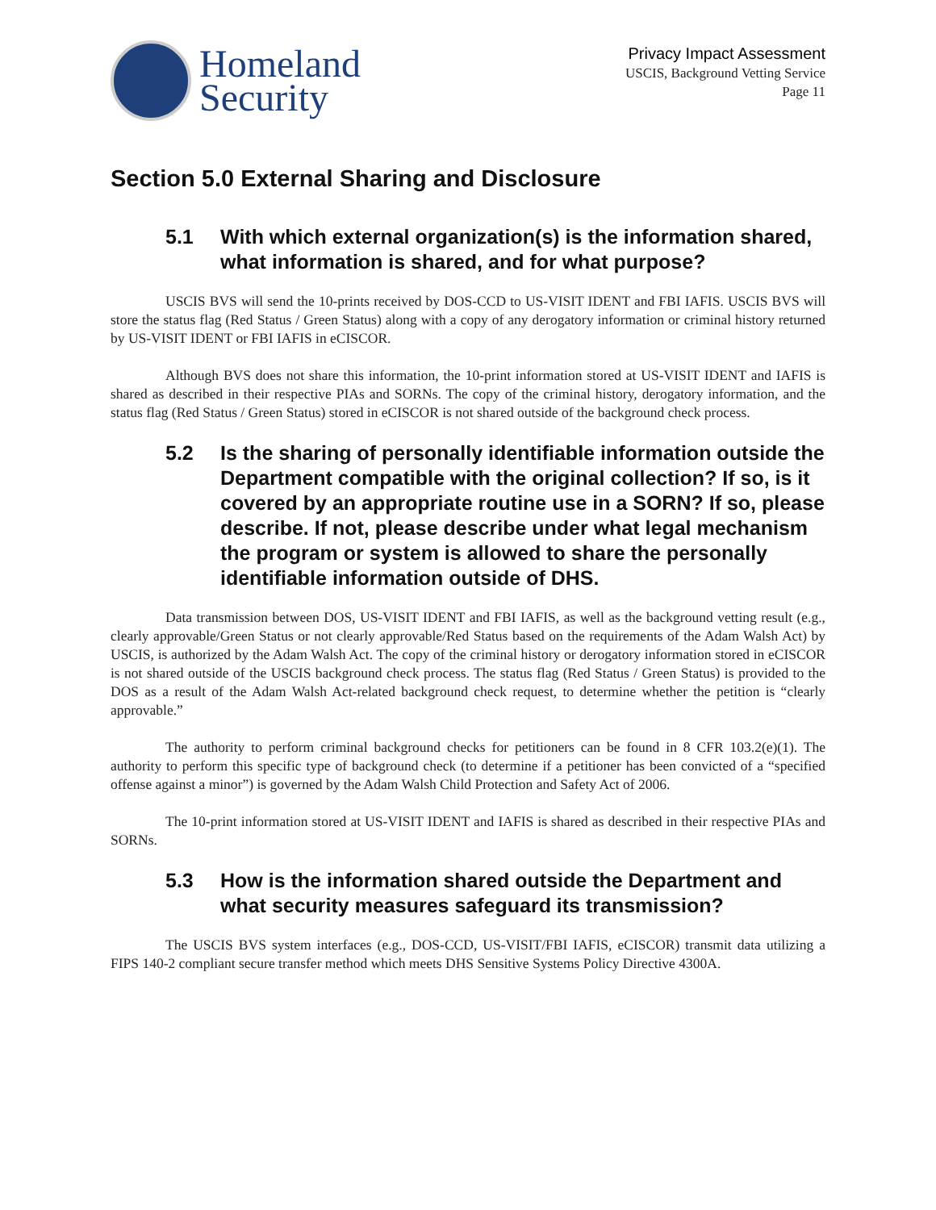Homeland
Security
Privacy Impact Assessment
USCIS, Background Vetting Service
Page 11
Section 5.0 External Sharing and Disclosure
5.1 With which external organization(s) is the information shared, what information is shared, and for what purpose?
USCIS BVS will send the 10-prints received by DOS-CCD to US-VISIT IDENT and FBI IAFIS. USCIS BVS will store the status flag (Red Status / Green Status) along with a copy of any derogatory information or criminal history returned by US-VISIT IDENT or FBI IAFIS in eCISCOR.
Although BVS does not share this information, the 10-print information stored at US-VISIT IDENT and IAFIS is shared as described in their respective PIAs and SORNs. The copy of the criminal history, derogatory information, and the status flag (Red Status / Green Status) stored in eCISCOR is not shared outside of the background check process.
5.2 Is the sharing of personally identifiable information outside the Department compatible with the original collection? If so, is it covered by an appropriate routine use in a SORN? If so, please describe. If not, please describe under what legal mechanism the program or system is allowed to share the personally identifiable information outside of DHS.
Data transmission between DOS, US-VISIT IDENT and FBI IAFIS, as well as the background vetting result (e.g., clearly approvable/Green Status or not clearly approvable/Red Status based on the requirements of the Adam Walsh Act) by USCIS, is authorized by the Adam Walsh Act. The copy of the criminal history or derogatory information stored in eCISCOR is not shared outside of the USCIS background check process. The status flag (Red Status / Green Status) is provided to the DOS as a result of the Adam Walsh Act-related background check request, to determine whether the petition is “clearly approvable.”
The authority to perform criminal background checks for petitioners can be found in 8 CFR 103.2(e)(1). The authority to perform this specific type of background check (to determine if a petitioner has been convicted of a “specified offense against a minor”) is governed by the Adam Walsh Child Protection and Safety Act of 2006.
The 10-print information stored at US-VISIT IDENT and IAFIS is shared as described in their respective PIAs and SORNs.
5.3 How is the information shared outside the Department and what security measures safeguard its transmission?
The USCIS BVS system interfaces (e.g., DOS-CCD, US-VISIT/FBI IAFIS, eCISCOR) transmit data utilizing a FIPS 140-2 compliant secure transfer method which meets DHS Sensitive Systems Policy Directive 4300A.